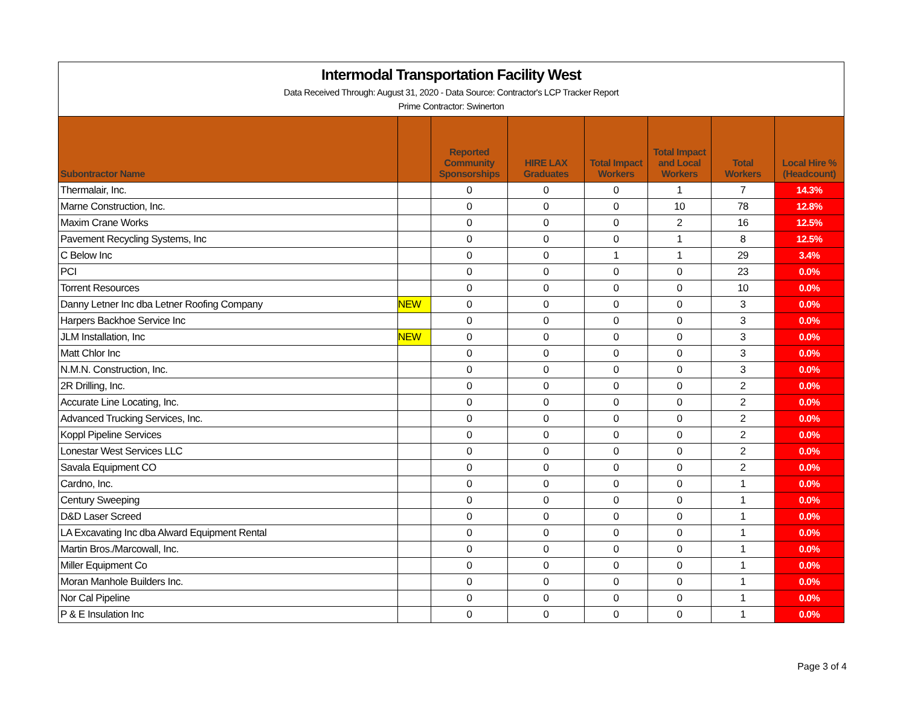Intermodal Transportation Facility West
Data Received Through: August 31, 2020 - Data Source: Contractor's LCP Tracker Report
Prime Contractor: Swinerton
| Subontractor Name | | Reported Community Sponsorships | HIRE LAX Graduates | Total Impact Workers | Total Impact and Local Workers | Total Workers | Local Hire % (Headcount) |
| --- | --- | --- | --- | --- | --- | --- | --- |
| Thermalair, Inc. | | 0 | 0 | 0 | 1 | 7 | 14.3% |
| Marne Construction, Inc. | | 0 | 0 | 0 | 10 | 78 | 12.8% |
| Maxim Crane Works | | 0 | 0 | 0 | 2 | 16 | 12.5% |
| Pavement Recycling Systems, Inc | | 0 | 0 | 0 | 1 | 8 | 12.5% |
| C Below Inc | | 0 | 0 | 1 | 1 | 29 | 3.4% |
| PCI | | 0 | 0 | 0 | 0 | 23 | 0.0% |
| Torrent Resources | | 0 | 0 | 0 | 0 | 10 | 0.0% |
| Danny Letner Inc dba Letner Roofing Company | NEW | 0 | 0 | 0 | 0 | 3 | 0.0% |
| Harpers Backhoe Service Inc | | 0 | 0 | 0 | 0 | 3 | 0.0% |
| JLM Installation, Inc | NEW | 0 | 0 | 0 | 0 | 3 | 0.0% |
| Matt Chlor Inc | | 0 | 0 | 0 | 0 | 3 | 0.0% |
| N.M.N. Construction, Inc. | | 0 | 0 | 0 | 0 | 3 | 0.0% |
| 2R Drilling, Inc. | | 0 | 0 | 0 | 0 | 2 | 0.0% |
| Accurate Line Locating, Inc. | | 0 | 0 | 0 | 0 | 2 | 0.0% |
| Advanced Trucking Services, Inc. | | 0 | 0 | 0 | 0 | 2 | 0.0% |
| Koppl Pipeline Services | | 0 | 0 | 0 | 0 | 2 | 0.0% |
| Lonestar West Services LLC | | 0 | 0 | 0 | 0 | 2 | 0.0% |
| Savala Equipment CO | | 0 | 0 | 0 | 0 | 2 | 0.0% |
| Cardno, Inc. | | 0 | 0 | 0 | 0 | 1 | 0.0% |
| Century Sweeping | | 0 | 0 | 0 | 0 | 1 | 0.0% |
| D&D Laser Screed | | 0 | 0 | 0 | 0 | 1 | 0.0% |
| LA Excavating Inc dba Alward Equipment Rental | | 0 | 0 | 0 | 0 | 1 | 0.0% |
| Martin Bros./Marcowall, Inc. | | 0 | 0 | 0 | 0 | 1 | 0.0% |
| Miller Equipment Co | | 0 | 0 | 0 | 0 | 1 | 0.0% |
| Moran Manhole Builders Inc. | | 0 | 0 | 0 | 0 | 1 | 0.0% |
| Nor Cal Pipeline | | 0 | 0 | 0 | 0 | 1 | 0.0% |
| P & E Insulation Inc | | 0 | 0 | 0 | 0 | 1 | 0.0% |
Page 3 of 4